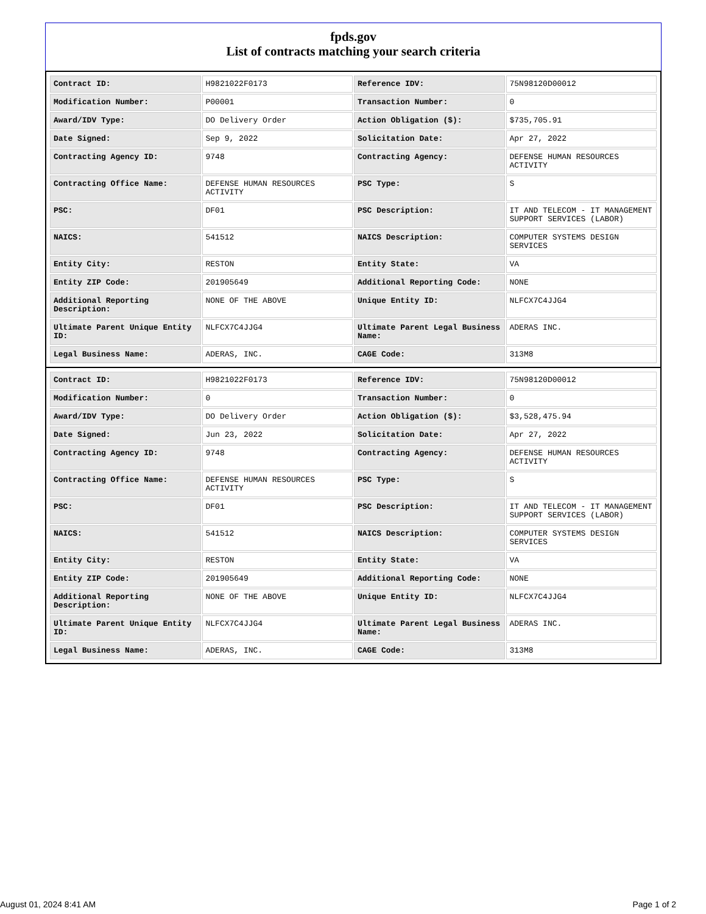fpds.gov
List of contracts matching your search criteria
| Contract ID: | H9821022F0173 | Reference IDV: | 75N98120D00012 |
| Modification Number: | P00001 | Transaction Number: | 0 |
| Award/IDV Type: | DO Delivery Order | Action Obligation ($): | $735,705.91 |
| Date Signed: | Sep 9, 2022 | Solicitation Date: | Apr 27, 2022 |
| Contracting Agency ID: | 9748 | Contracting Agency: | DEFENSE HUMAN RESOURCES ACTIVITY |
| Contracting Office Name: | DEFENSE HUMAN RESOURCES ACTIVITY | PSC Type: | S |
| PSC: | DF01 | PSC Description: | IT AND TELECOM - IT MANAGEMENT SUPPORT SERVICES (LABOR) |
| NAICS: | 541512 | NAICS Description: | COMPUTER SYSTEMS DESIGN SERVICES |
| Entity City: | RESTON | Entity State: | VA |
| Entity ZIP Code: | 201905649 | Additional Reporting Code: | NONE |
| Additional Reporting Description: | NONE OF THE ABOVE | Unique Entity ID: | NLFCX7C4JJG4 |
| Ultimate Parent Unique Entity ID: | NLFCX7C4JJG4 | Ultimate Parent Legal Business Name: | ADERAS INC. |
| Legal Business Name: | ADERAS, INC. | CAGE Code: | 313M8 |
| Contract ID: | H9821022F0173 | Reference IDV: | 75N98120D00012 |
| Modification Number: | 0 | Transaction Number: | 0 |
| Award/IDV Type: | DO Delivery Order | Action Obligation ($): | $3,528,475.94 |
| Date Signed: | Jun 23, 2022 | Solicitation Date: | Apr 27, 2022 |
| Contracting Agency ID: | 9748 | Contracting Agency: | DEFENSE HUMAN RESOURCES ACTIVITY |
| Contracting Office Name: | DEFENSE HUMAN RESOURCES ACTIVITY | PSC Type: | S |
| PSC: | DF01 | PSC Description: | IT AND TELECOM - IT MANAGEMENT SUPPORT SERVICES (LABOR) |
| NAICS: | 541512 | NAICS Description: | COMPUTER SYSTEMS DESIGN SERVICES |
| Entity City: | RESTON | Entity State: | VA |
| Entity ZIP Code: | 201905649 | Additional Reporting Code: | NONE |
| Additional Reporting Description: | NONE OF THE ABOVE | Unique Entity ID: | NLFCX7C4JJG4 |
| Ultimate Parent Unique Entity ID: | NLFCX7C4JJG4 | Ultimate Parent Legal Business Name: | ADERAS INC. |
| Legal Business Name: | ADERAS, INC. | CAGE Code: | 313M8 |
August 01, 2024 8:41 AM Page 1 of 2